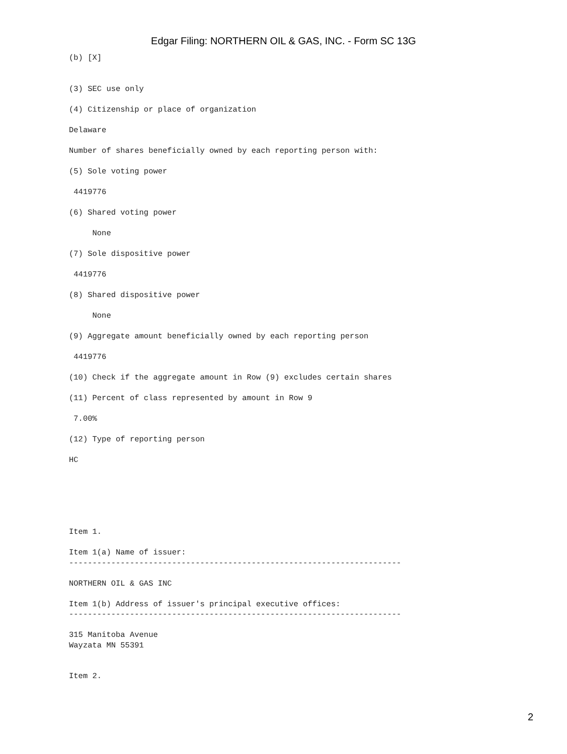Edgar Filing: NORTHERN OIL & GAS, INC. - Form SC 13G
(b) [X]


(3) SEC use only

(4) Citizenship or place of organization

Delaware

Number of shares beneficially owned by each reporting person with:

(5) Sole voting power

 4419776

(6) Shared voting power

     None

(7) Sole dispositive power

 4419776

(8) Shared dispositive power

     None

(9) Aggregate amount beneficially owned by each reporting person

 4419776

(10) Check if the aggregate amount in Row (9) excludes certain shares

(11) Percent of class represented by amount in Row 9

 7.00%

(12) Type of reporting person

HC






Item 1.

Item 1(a) Name of issuer:
-----------------------------------------------------------------------

NORTHERN OIL & GAS INC

Item 1(b) Address of issuer's principal executive offices:
-----------------------------------------------------------------------

315 Manitoba Avenue
Wayzata MN 55391


Item 2.
2